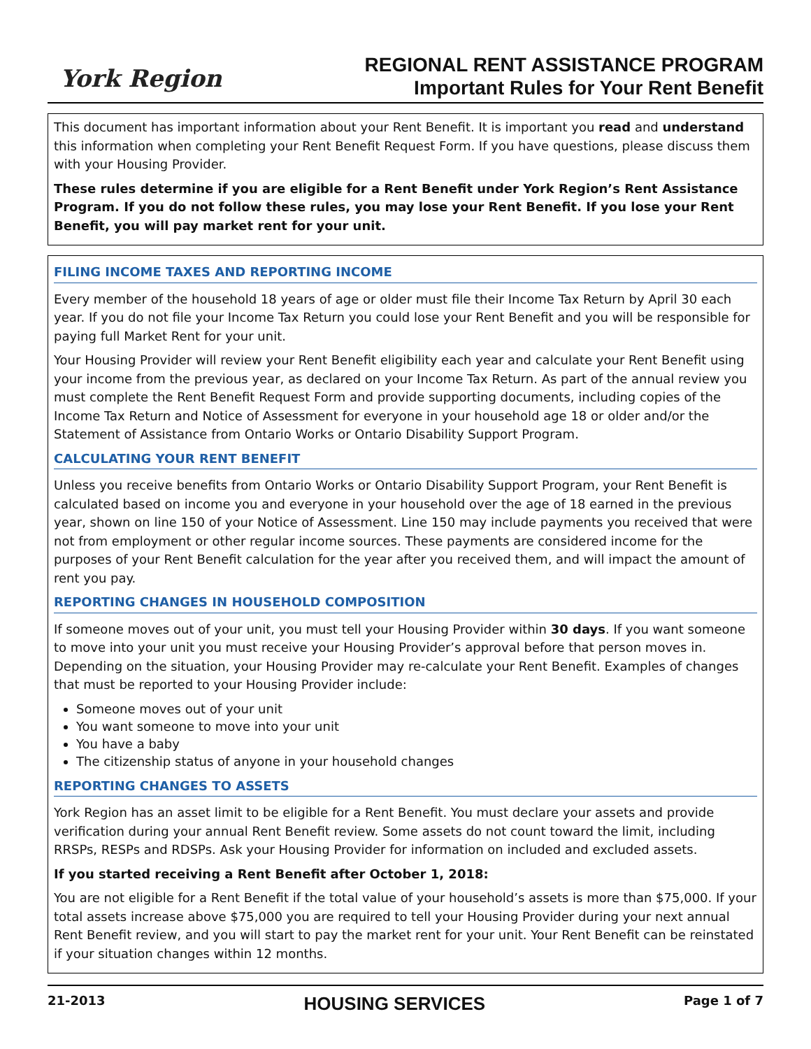York Region
REGIONAL RENT ASSISTANCE PROGRAM
Important Rules for Your Rent Benefit
This document has important information about your Rent Benefit. It is important you read and understand this information when completing your Rent Benefit Request Form. If you have questions, please discuss them with your Housing Provider.
These rules determine if you are eligible for a Rent Benefit under York Region’s Rent Assistance Program. If you do not follow these rules, you may lose your Rent Benefit. If you lose your Rent Benefit, you will pay market rent for your unit.
FILING INCOME TAXES AND REPORTING INCOME
Every member of the household 18 years of age or older must file their Income Tax Return by April 30 each year. If you do not file your Income Tax Return you could lose your Rent Benefit and you will be responsible for paying full Market Rent for your unit.
Your Housing Provider will review your Rent Benefit eligibility each year and calculate your Rent Benefit using your income from the previous year, as declared on your Income Tax Return. As part of the annual review you must complete the Rent Benefit Request Form and provide supporting documents, including copies of the Income Tax Return and Notice of Assessment for everyone in your household age 18 or older and/or the Statement of Assistance from Ontario Works or Ontario Disability Support Program.
CALCULATING YOUR RENT BENEFIT
Unless you receive benefits from Ontario Works or Ontario Disability Support Program, your Rent Benefit is calculated based on income you and everyone in your household over the age of 18 earned in the previous year, shown on line 150 of your Notice of Assessment. Line 150 may include payments you received that were not from employment or other regular income sources. These payments are considered income for the purposes of your Rent Benefit calculation for the year after you received them, and will impact the amount of rent you pay.
REPORTING CHANGES IN HOUSEHOLD COMPOSITION
If someone moves out of your unit, you must tell your Housing Provider within 30 days. If you want someone to move into your unit you must receive your Housing Provider’s approval before that person moves in. Depending on the situation, your Housing Provider may re-calculate your Rent Benefit. Examples of changes that must be reported to your Housing Provider include:
Someone moves out of your unit
You want someone to move into your unit
You have a baby
The citizenship status of anyone in your household changes
REPORTING CHANGES TO ASSETS
York Region has an asset limit to be eligible for a Rent Benefit. You must declare your assets and provide verification during your annual Rent Benefit review. Some assets do not count toward the limit, including RRSPs, RESPs and RDSPs. Ask your Housing Provider for information on included and excluded assets.
If you started receiving a Rent Benefit after October 1, 2018:
You are not eligible for a Rent Benefit if the total value of your household’s assets is more than $75,000. If your total assets increase above $75,000 you are required to tell your Housing Provider during your next annual Rent Benefit review, and you will start to pay the market rent for your unit. Your Rent Benefit can be reinstated if your situation changes within 12 months.
21-2013 HOUSING SERVICES Page 1 of 7